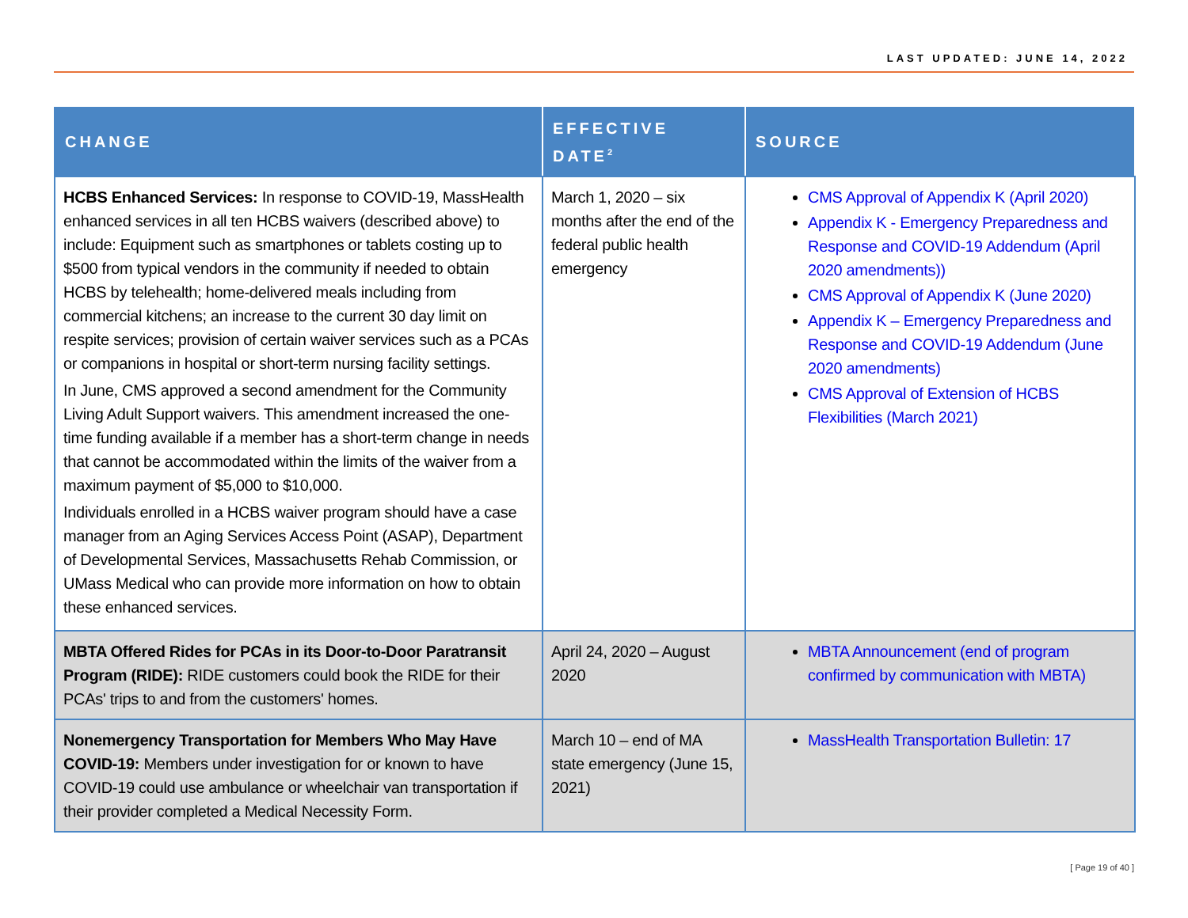LAST UPDATED: JUNE 14, 2022
| CHANGE | EFFECTIVE DATE<sup>2</sup> | SOURCE |
| --- | --- | --- |
| HCBS Enhanced Services: In response to COVID-19, MassHealth enhanced services in all ten HCBS waivers (described above) to include: Equipment such as smartphones or tablets costing up to $500 from typical vendors in the community if needed to obtain HCBS by telehealth; home-delivered meals including from commercial kitchens; an increase to the current 30 day limit on respite services; provision of certain waiver services such as a PCAs or companions in hospital or short-term nursing facility settings. In June, CMS approved a second amendment for the Community Living Adult Support waivers. This amendment increased the one-time funding available if a member has a short-term change in needs that cannot be accommodated within the limits of the waiver from a maximum payment of $5,000 to $10,000. Individuals enrolled in a HCBS waiver program should have a case manager from an Aging Services Access Point (ASAP), Department of Developmental Services, Massachusetts Rehab Commission, or UMass Medical who can provide more information on how to obtain these enhanced services. | March 1, 2020 – six months after the end of the federal public health emergency | CMS Approval of Appendix K (April 2020) Appendix K - Emergency Preparedness and Response and COVID-19 Addendum (April 2020 amendments)) CMS Approval of Appendix K (June 2020) Appendix K – Emergency Preparedness and Response and COVID-19 Addendum (June 2020 amendments) CMS Approval of Extension of HCBS Flexibilities (March 2021) |
| MBTA Offered Rides for PCAs in its Door-to-Door Paratransit Program (RIDE): RIDE customers could book the RIDE for their PCAs' trips to and from the customers' homes. | April 24, 2020 – August 2020 | MBTA Announcement (end of program confirmed by communication with MBTA) |
| Nonemergency Transportation for Members Who May Have COVID-19: Members under investigation for or known to have COVID-19 could use ambulance or wheelchair van transportation if their provider completed a Medical Necessity Form. | March 10 – end of MA state emergency (June 15, 2021) | MassHealth Transportation Bulletin: 17 |
[ Page 19 of 40 ]